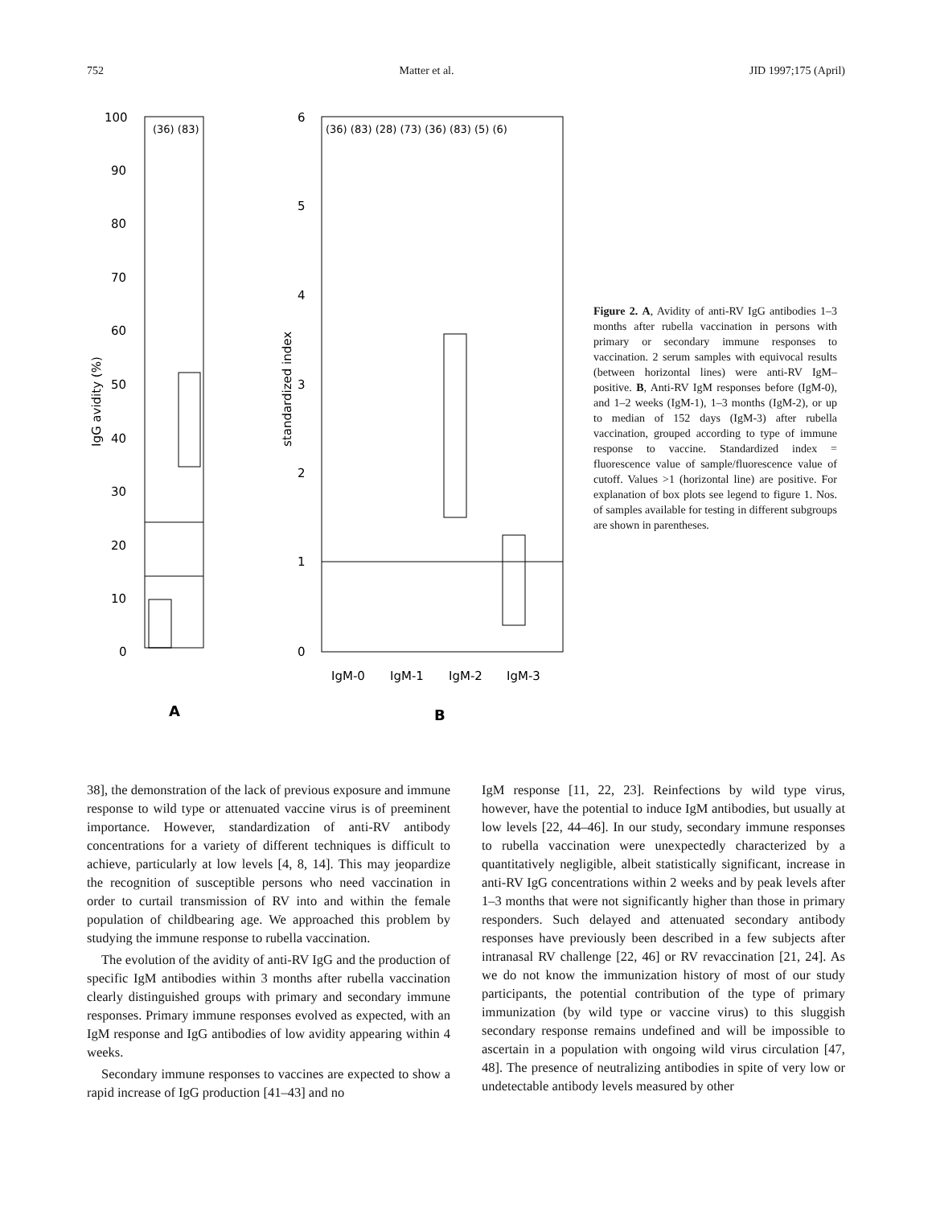752 Matter et al. JID 1997;175 (April)
100
90
80
70
60
50
40
30
20
10
0
(36) (83)
IgG avidity (%)
6
5
4
3
2
1
0
(36) (83) (28) (73) (36) (83) (5) (6)
standardized index
IgM-0
IgM-1
IgM-2
IgM-3
A
B
Figure 2. A, Avidity of anti-RV IgG antibodies 1–3 months after rubella vaccination in persons with primary or secondary immune responses to vaccination. 2 serum samples with equivocal results (between horizontal lines) were anti-RV IgM–positive. B, Anti-RV IgM responses before (IgM-0), and 1–2 weeks (IgM-1), 1–3 months (IgM-2), or up to median of 152 days (IgM-3) after rubella vaccination, grouped according to type of immune response to vaccine. Standardized index = fluorescence value of sample/fluorescence value of cutoff. Values >1 (horizontal line) are positive. For explanation of box plots see legend to figure 1. Nos. of samples available for testing in different subgroups are shown in parentheses.
38], the demonstration of the lack of previous exposure and immune response to wild type or attenuated vaccine virus is of preeminent importance. However, standardization of anti-RV antibody concentrations for a variety of different techniques is difficult to achieve, particularly at low levels [4, 8, 14]. This may jeopardize the recognition of susceptible persons who need vaccination in order to curtail transmission of RV into and within the female population of childbearing age. We approached this problem by studying the immune response to rubella vaccination.
The evolution of the avidity of anti-RV IgG and the production of specific IgM antibodies within 3 months after rubella vaccination clearly distinguished groups with primary and secondary immune responses. Primary immune responses evolved as expected, with an IgM response and IgG antibodies of low avidity appearing within 4 weeks.
Secondary immune responses to vaccines are expected to show a rapid increase of IgG production [41–43] and no
IgM response [11, 22, 23]. Reinfections by wild type virus, however, have the potential to induce IgM antibodies, but usually at low levels [22, 44–46]. In our study, secondary immune responses to rubella vaccination were unexpectedly characterized by a quantitatively negligible, albeit statistically significant, increase in anti-RV IgG concentrations within 2 weeks and by peak levels after 1–3 months that were not significantly higher than those in primary responders. Such delayed and attenuated secondary antibody responses have previously been described in a few subjects after intranasal RV challenge [22, 46] or RV revaccination [21, 24]. As we do not know the immunization history of most of our study participants, the potential contribution of the type of primary immunization (by wild type or vaccine virus) to this sluggish secondary response remains undefined and will be impossible to ascertain in a population with ongoing wild virus circulation [47, 48]. The presence of neutralizing antibodies in spite of very low or undetectable antibody levels measured by other